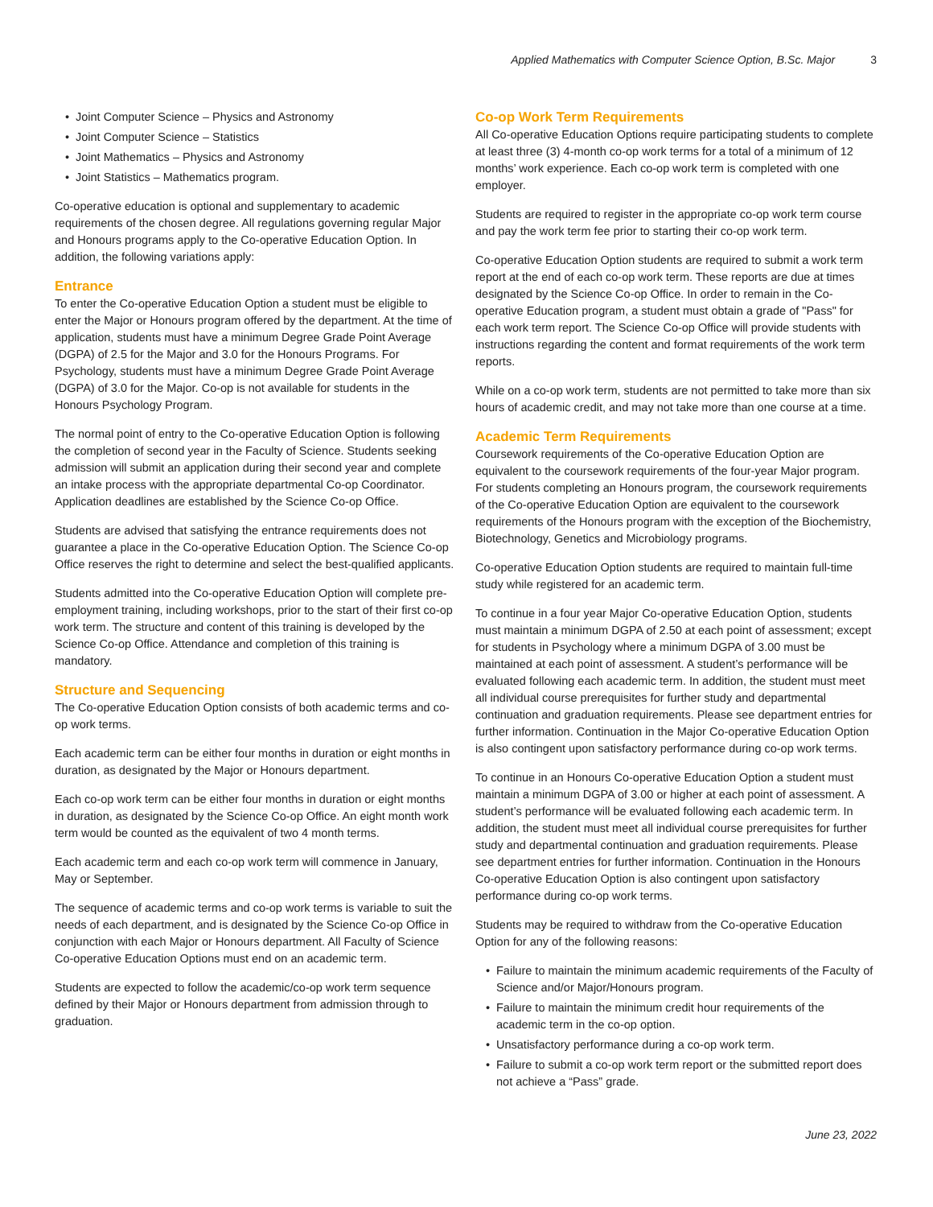Applied Mathematics with Computer Science Option, B.Sc. Major 3
• Joint Computer Science – Physics and Astronomy
• Joint Computer Science – Statistics
• Joint Mathematics – Physics and Astronomy
• Joint Statistics – Mathematics program.
Co-operative education is optional and supplementary to academic requirements of the chosen degree. All regulations governing regular Major and Honours programs apply to the Co-operative Education Option. In addition, the following variations apply:
Entrance
To enter the Co-operative Education Option a student must be eligible to enter the Major or Honours program offered by the department. At the time of application, students must have a minimum Degree Grade Point Average (DGPA) of 2.5 for the Major and 3.0 for the Honours Programs. For Psychology, students must have a minimum Degree Grade Point Average (DGPA) of 3.0 for the Major. Co-op is not available for students in the Honours Psychology Program.
The normal point of entry to the Co-operative Education Option is following the completion of second year in the Faculty of Science. Students seeking admission will submit an application during their second year and complete an intake process with the appropriate departmental Co-op Coordinator. Application deadlines are established by the Science Co-op Office.
Students are advised that satisfying the entrance requirements does not guarantee a place in the Co-operative Education Option. The Science Co-op Office reserves the right to determine and select the best-qualified applicants.
Students admitted into the Co-operative Education Option will complete pre-employment training, including workshops, prior to the start of their first co-op work term. The structure and content of this training is developed by the Science Co-op Office. Attendance and completion of this training is mandatory.
Structure and Sequencing
The Co-operative Education Option consists of both academic terms and co-op work terms.
Each academic term can be either four months in duration or eight months in duration, as designated by the Major or Honours department.
Each co-op work term can be either four months in duration or eight months in duration, as designated by the Science Co-op Office. An eight month work term would be counted as the equivalent of two 4 month terms.
Each academic term and each co-op work term will commence in January, May or September.
The sequence of academic terms and co-op work terms is variable to suit the needs of each department, and is designated by the Science Co-op Office in conjunction with each Major or Honours department. All Faculty of Science Co-operative Education Options must end on an academic term.
Students are expected to follow the academic/co-op work term sequence defined by their Major or Honours department from admission through to graduation.
Co-op Work Term Requirements
All Co-operative Education Options require participating students to complete at least three (3) 4-month co-op work terms for a total of a minimum of 12 months’ work experience. Each co-op work term is completed with one employer.
Students are required to register in the appropriate co-op work term course and pay the work term fee prior to starting their co-op work term.
Co-operative Education Option students are required to submit a work term report at the end of each co-op work term. These reports are due at times designated by the Science Co-op Office. In order to remain in the Co-operative Education program, a student must obtain a grade of "Pass" for each work term report. The Science Co-op Office will provide students with instructions regarding the content and format requirements of the work term reports.
While on a co-op work term, students are not permitted to take more than six hours of academic credit, and may not take more than one course at a time.
Academic Term Requirements
Coursework requirements of the Co-operative Education Option are equivalent to the coursework requirements of the four-year Major program. For students completing an Honours program, the coursework requirements of the Co-operative Education Option are equivalent to the coursework requirements of the Honours program with the exception of the Biochemistry, Biotechnology, Genetics and Microbiology programs.
Co-operative Education Option students are required to maintain full-time study while registered for an academic term.
To continue in a four year Major Co-operative Education Option, students must maintain a minimum DGPA of 2.50 at each point of assessment; except for students in Psychology where a minimum DGPA of 3.00 must be maintained at each point of assessment. A student’s performance will be evaluated following each academic term. In addition, the student must meet all individual course prerequisites for further study and departmental continuation and graduation requirements. Please see department entries for further information. Continuation in the Major Co-operative Education Option is also contingent upon satisfactory performance during co-op work terms.
To continue in an Honours Co-operative Education Option a student must maintain a minimum DGPA of 3.00 or higher at each point of assessment. A student’s performance will be evaluated following each academic term. In addition, the student must meet all individual course prerequisites for further study and departmental continuation and graduation requirements. Please see department entries for further information. Continuation in the Honours Co-operative Education Option is also contingent upon satisfactory performance during co-op work terms.
Students may be required to withdraw from the Co-operative Education Option for any of the following reasons:
• Failure to maintain the minimum academic requirements of the Faculty of Science and/or Major/Honours program.
• Failure to maintain the minimum credit hour requirements of the academic term in the co-op option.
• Unsatisfactory performance during a co-op work term.
• Failure to submit a co-op work term report or the submitted report does not achieve a “Pass” grade.
June 23, 2022